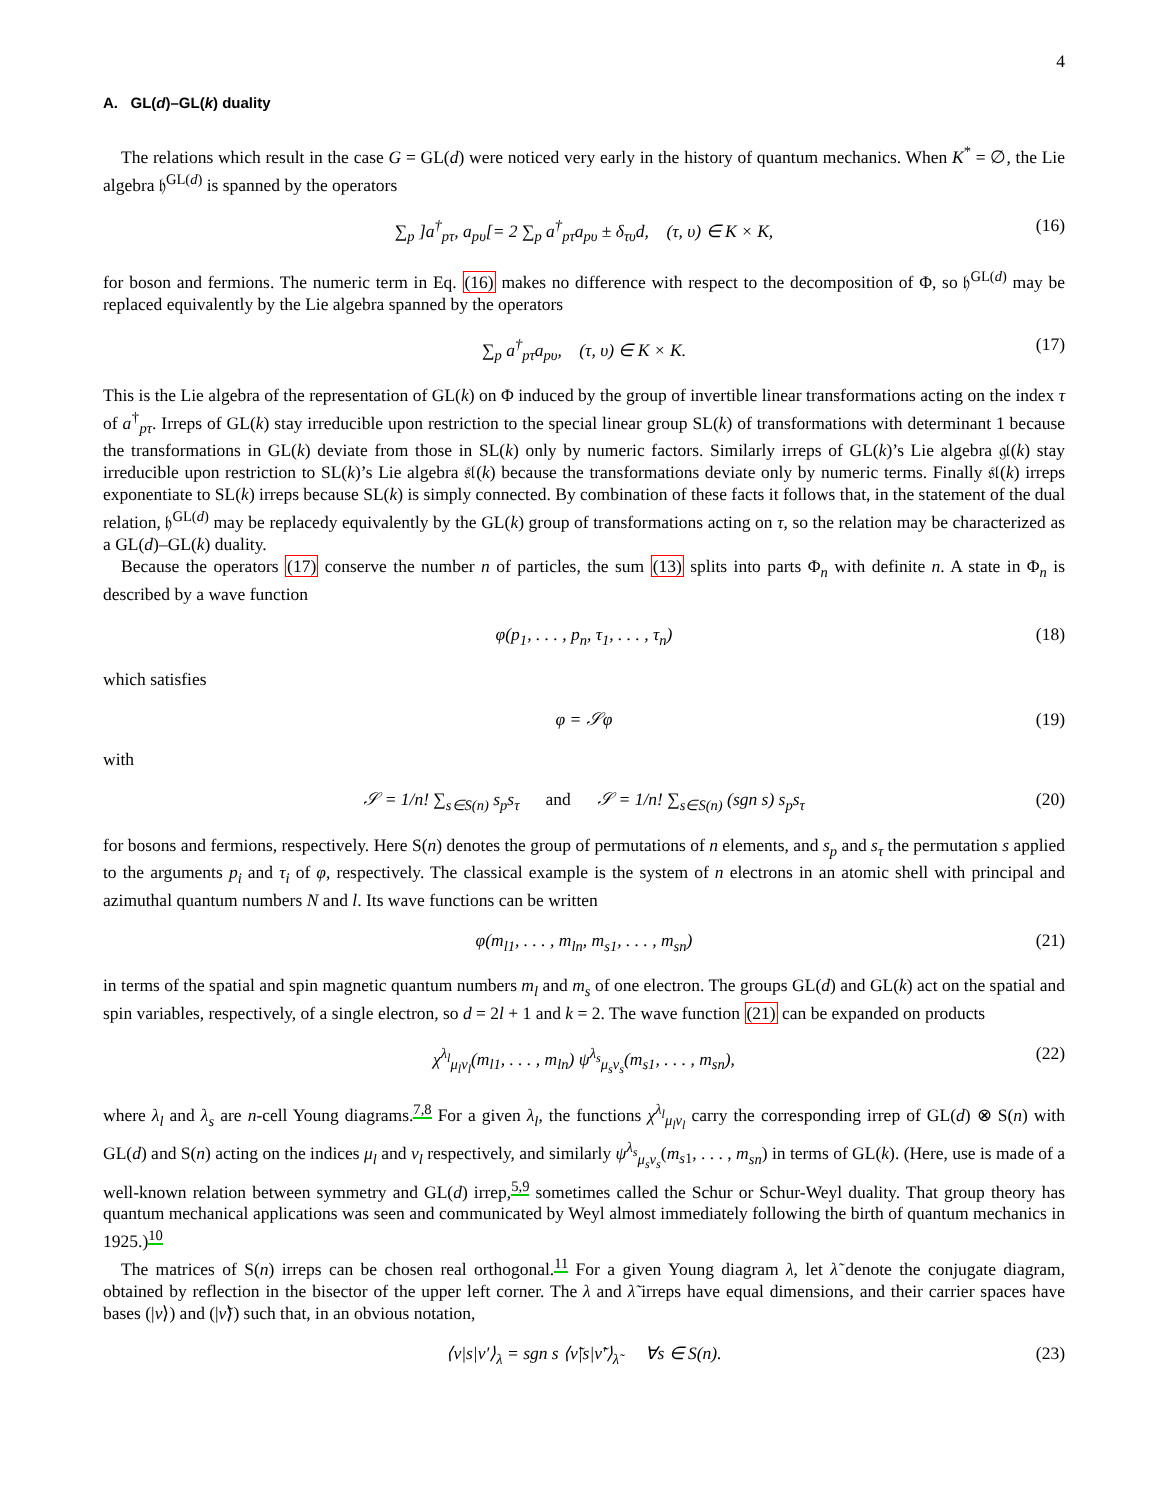4
A. GL(d)–GL(k) duality
The relations which result in the case G = GL(d) were noticed very early in the history of quantum mechanics. When K<sup>*</sup> = ∅, the Lie algebra 𝔥<sup>GL(d)</sup> is spanned by the operators
∑<sub>p</sub> ]a<sup>†</sup><sub>pτ</sub>, a<sub>pυ</sub>[= 2 ∑<sub>p</sub> a<sup>†</sup><sub>pτ</sub>a<sub>pυ</sub> ± δ<sub>τυ</sub>d, (τ, υ) ∈ K × K, (16)
for boson and fermions. The numeric term in Eq. (16) makes no difference with respect to the decomposition of Φ, so 𝔥<sup>GL(d)</sup> may be replaced equivalently by the Lie algebra spanned by the operators
∑<sub>p</sub> a<sup>†</sup><sub>pτ</sub>a<sub>pυ</sub>, (τ, υ) ∈ K × K. (17)
This is the Lie algebra of the representation of GL(k) on Φ induced by the group of invertible linear transformations acting on the index τ of a<sup>†</sup><sub>pτ</sub>. Irreps of GL(k) stay irreducible upon restriction to the special linear group SL(k) of transformations with determinant 1 because the transformations in GL(k) deviate from those in SL(k) only by numeric factors. Similarly irreps of GL(k)’s Lie algebra 𝔤𝔩(k) stay irreducible upon restriction to SL(k)’s Lie algebra 𝔰𝔩(k) because the transformations deviate only by numeric terms. Finally 𝔰𝔩(k) irreps exponentiate to SL(k) irreps because SL(k) is simply connected. By combination of these facts it follows that, in the statement of the dual relation, 𝔥<sup>GL(d)</sup> may be replacedy equivalently by the GL(k) group of transformations acting on τ, so the relation may be characterized as a GL(d)–GL(k) duality.
Because the operators (17) conserve the number n of particles, the sum (13) splits into parts Φ<sub>n</sub> with definite n. A state in Φ<sub>n</sub> is described by a wave function
φ(p<sub>1</sub>, . . . , p<sub>n</sub>, τ<sub>1</sub>, . . . , τ<sub>n</sub>) (18)
which satisfies
φ = 𝒮φ (19)
with
𝒮 = 1/n! ∑<sub>s∈S(n)</sub> s<sub>p</sub>s<sub>τ</sub> and 𝒮 = 1/n! ∑<sub>s∈S(n)</sub> (sgn s) s<sub>p</sub>s<sub>τ</sub> (20)
for bosons and fermions, respectively. Here S(n) denotes the group of permutations of n elements, and s<sub>p</sub> and s<sub>τ</sub> the permutation s applied to the arguments p<sub>i</sub> and τ<sub>i</sub> of φ, respectively. The classical example is the system of n electrons in an atomic shell with principal and azimuthal quantum numbers N and l. Its wave functions can be written
φ(m<sub>l1</sub>, . . . , m<sub>ln</sub>, m<sub>s1</sub>, . . . , m<sub>sn</sub>) (21)
in terms of the spatial and spin magnetic quantum numbers m<sub>l</sub> and m<sub>s</sub> of one electron. The groups GL(d) and GL(k) act on the spatial and spin variables, respectively, of a single electron, so d = 2l + 1 and k = 2. The wave function (21) can be expanded on products
χ<sup>λ<sub>l</sub></sup><sub>μ<sub>l</sub>ν<sub>l</sub></sub>(m<sub>l1</sub>, . . . , m<sub>ln</sub>) ψ<sup>λ<sub>s</sub></sup><sub>μ<sub>s</sub>ν<sub>s</sub></sub>(m<sub>s1</sub>, . . . , m<sub>sn</sub>), (22)
where λ<sub>l</sub> and λ<sub>s</sub> are n-cell Young diagrams.<sup>7,8</sup> For a given λ<sub>l</sub>, the functions χ<sup>λ<sub>l</sub></sup><sub>μ<sub>l</sub>ν<sub>l</sub></sub> carry the corresponding irrep of GL(d) ⊗ S(n) with GL(d) and S(n) acting on the indices μ<sub>l</sub> and ν<sub>l</sub> respectively, and similarly ψ<sup>λ<sub>s</sub></sup><sub>μ<sub>s</sub>ν<sub>s</sub></sub>(m<sub>s1</sub>, . . . , m<sub>sn</sub>) in terms of GL(k). (Here, use is made of a well-known relation between symmetry and GL(d) irrep,<sup>5,9</sup> sometimes called the Schur or Schur-Weyl duality. That group theory has quantum mechanical applications was seen and communicated by Weyl almost immediately following the birth of quantum mechanics in 1925.)<sup>10</sup>
The matrices of S(n) irreps can be chosen real orthogonal.<sup>11</sup> For a given Young diagram λ, let λ̃ denote the conjugate diagram, obtained by reflection in the bisector of the upper left corner. The λ and λ̃ irreps have equal dimensions, and their carrier spaces have bases (|ν⟩) and (|ν̃⟩) such that, in an obvious notation,
⟨ν|s|ν′⟩<sub>λ</sub> = sgn s ⟨ν̃|s|ν̃′⟩<sub>λ̃</sub> ∀s ∈ S(n). (23)